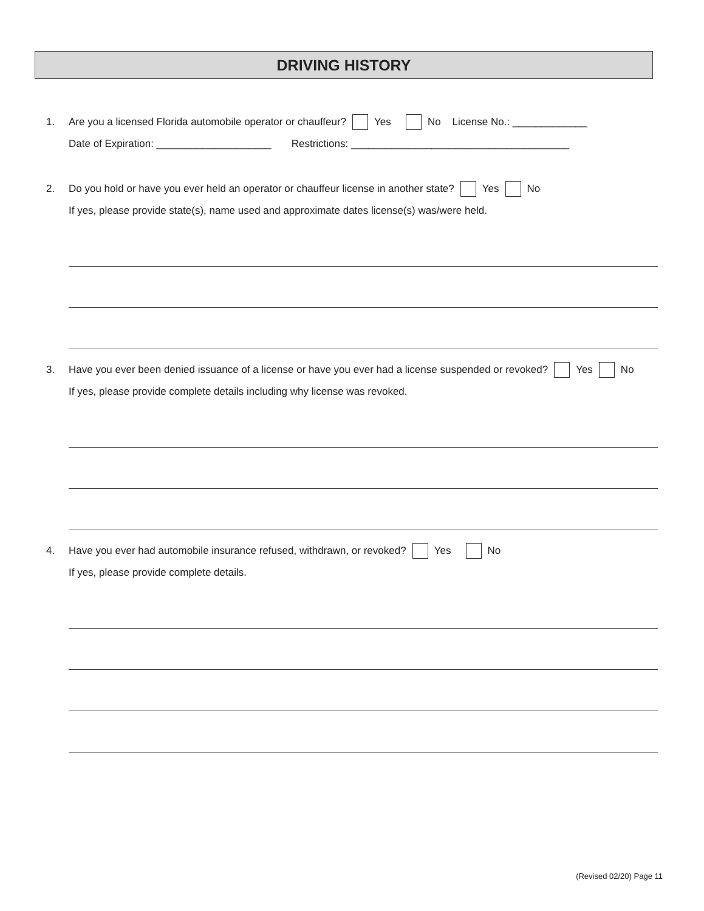DRIVING HISTORY
1. Are you a licensed Florida automobile operator or chauffeur? Yes No License No.: _____________
Date of Expiration: ____________________ Restrictions: ______________________________________
2. Do you hold or have you ever held an operator or chauffeur license in another state? Yes No
If yes, please provide state(s), name used and approximate dates license(s) was/were held.
3. Have you ever been denied issuance of a license or have you ever had a license suspended or revoked? Yes No
If yes, please provide complete details including why license was revoked.
4. Have you ever had automobile insurance refused, withdrawn, or revoked? Yes No
If yes, please provide complete details.
(Revised 02/20) Page 11